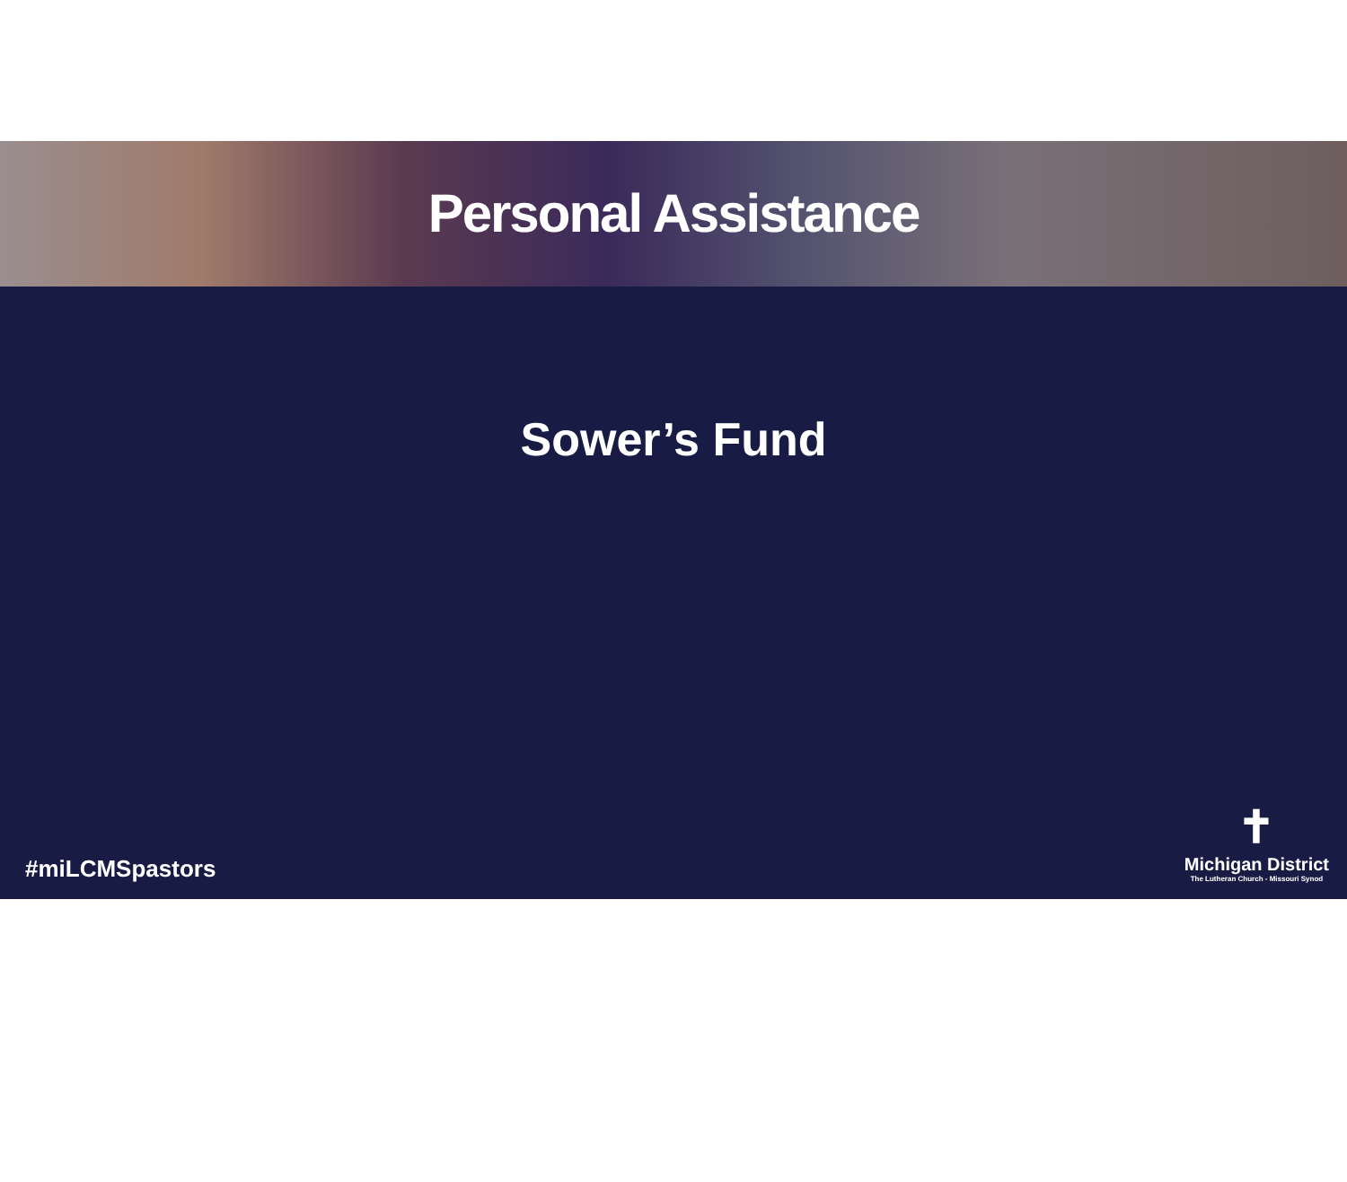Personal Assistance
Sower’s Fund
#miLCMSpastors
✝
Michigan District
The Lutheran Church - Missouri Synod